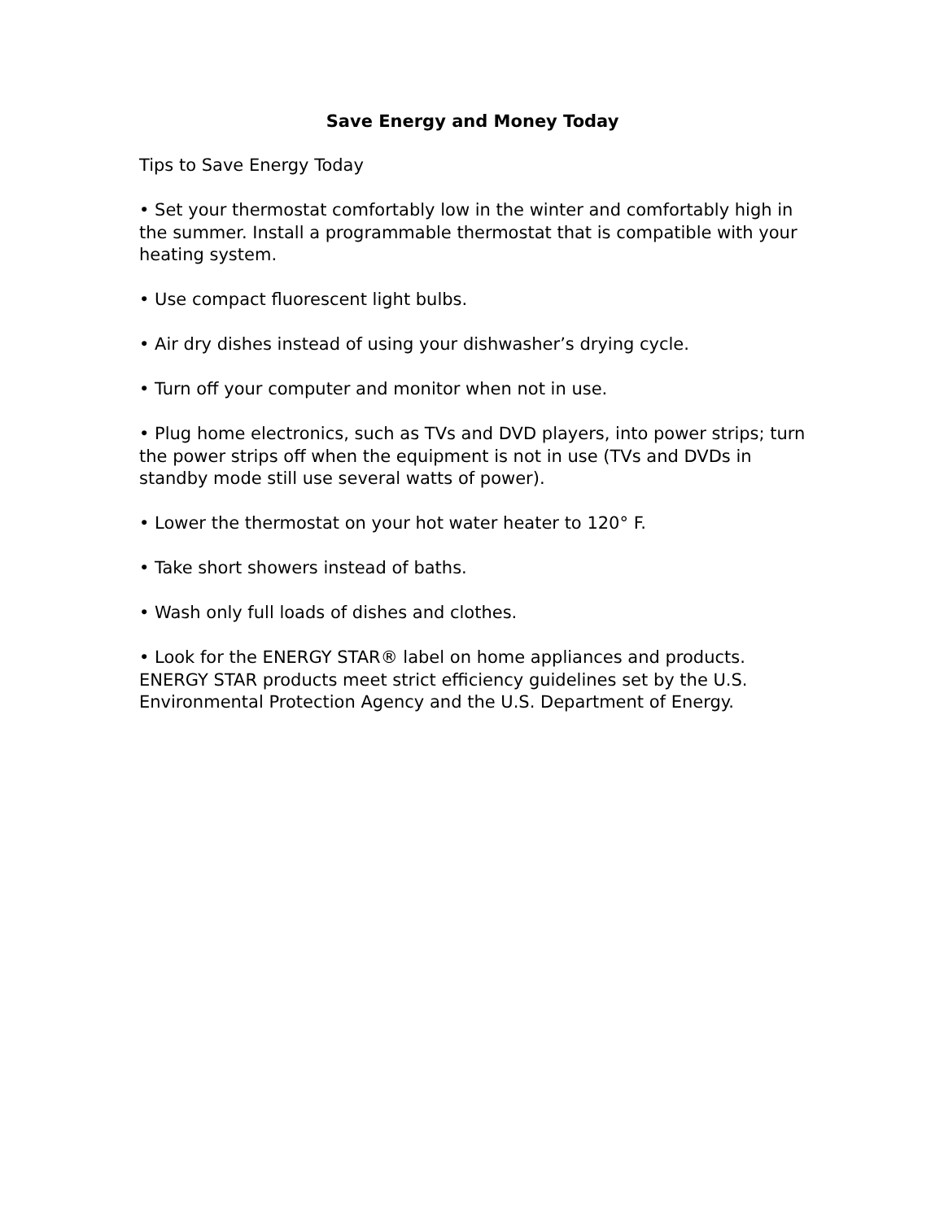Save Energy and Money Today
Tips to Save Energy Today
• Set your thermostat comfortably low in the winter and comfortably high in the summer. Install a programmable thermostat that is compatible with your heating system.
• Use compact fluorescent light bulbs.
• Air dry dishes instead of using your dishwasher’s drying cycle.
• Turn off your computer and monitor when not in use.
• Plug home electronics, such as TVs and DVD players, into power strips; turn the power strips off when the equipment is not in use (TVs and DVDs in standby mode still use several watts of power).
• Lower the thermostat on your hot water heater to 120° F.
• Take short showers instead of baths.
• Wash only full loads of dishes and clothes.
• Look for the ENERGY STAR® label on home appliances and products. ENERGY STAR products meet strict efficiency guidelines set by the U.S. Environmental Protection Agency and the U.S. Department of Energy.